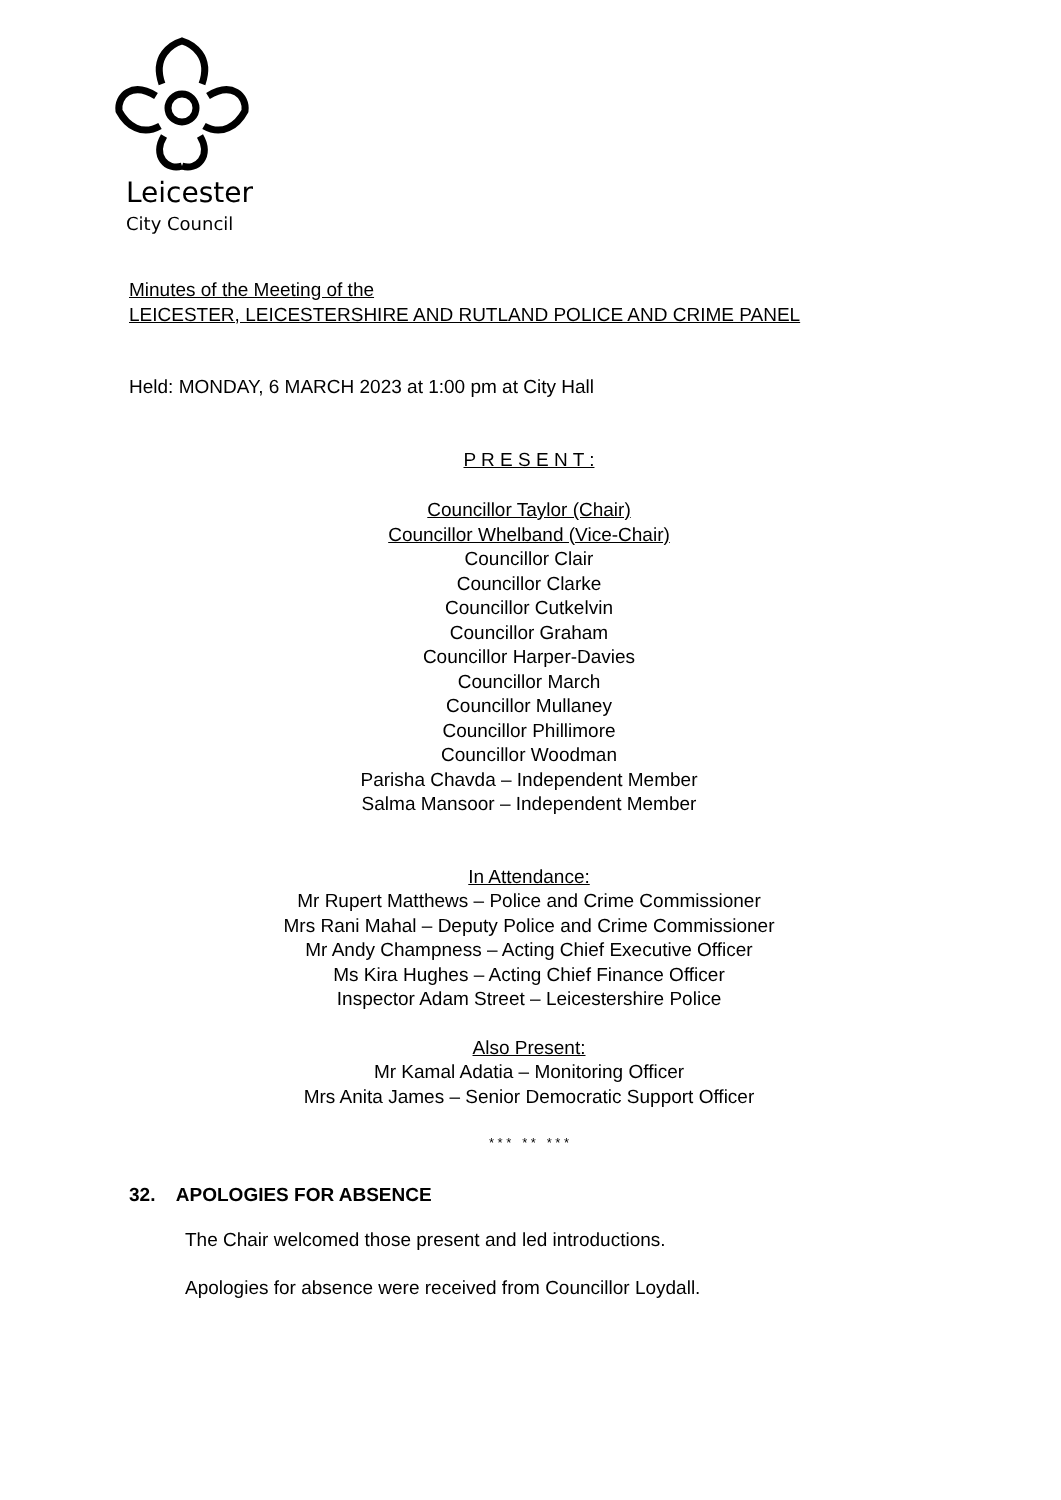Leicester
City Council
Minutes of the Meeting of the
LEICESTER, LEICESTERSHIRE AND RUTLAND POLICE AND CRIME PANEL
Held: MONDAY, 6 MARCH 2023 at 1:00 pm at City Hall
P R E S E N T :
Councillor Taylor (Chair)
Councillor Whelband (Vice-Chair)
Councillor Clair
Councillor Clarke
Councillor Cutkelvin
Councillor Graham
Councillor Harper-Davies
Councillor March
Councillor Mullaney
Councillor Phillimore
Councillor Woodman
Parisha Chavda – Independent Member
Salma Mansoor – Independent Member
In Attendance:
Mr Rupert Matthews – Police and Crime Commissioner
Mrs Rani Mahal – Deputy Police and Crime Commissioner
Mr Andy Champness – Acting Chief Executive Officer
Ms Kira Hughes – Acting Chief Finance Officer
Inspector Adam Street – Leicestershire Police
Also Present:
Mr Kamal Adatia – Monitoring Officer
Mrs Anita James – Senior Democratic Support Officer
* * * * * * * *
32. APOLOGIES FOR ABSENCE
The Chair welcomed those present and led introductions.
Apologies for absence were received from Councillor Loydall.